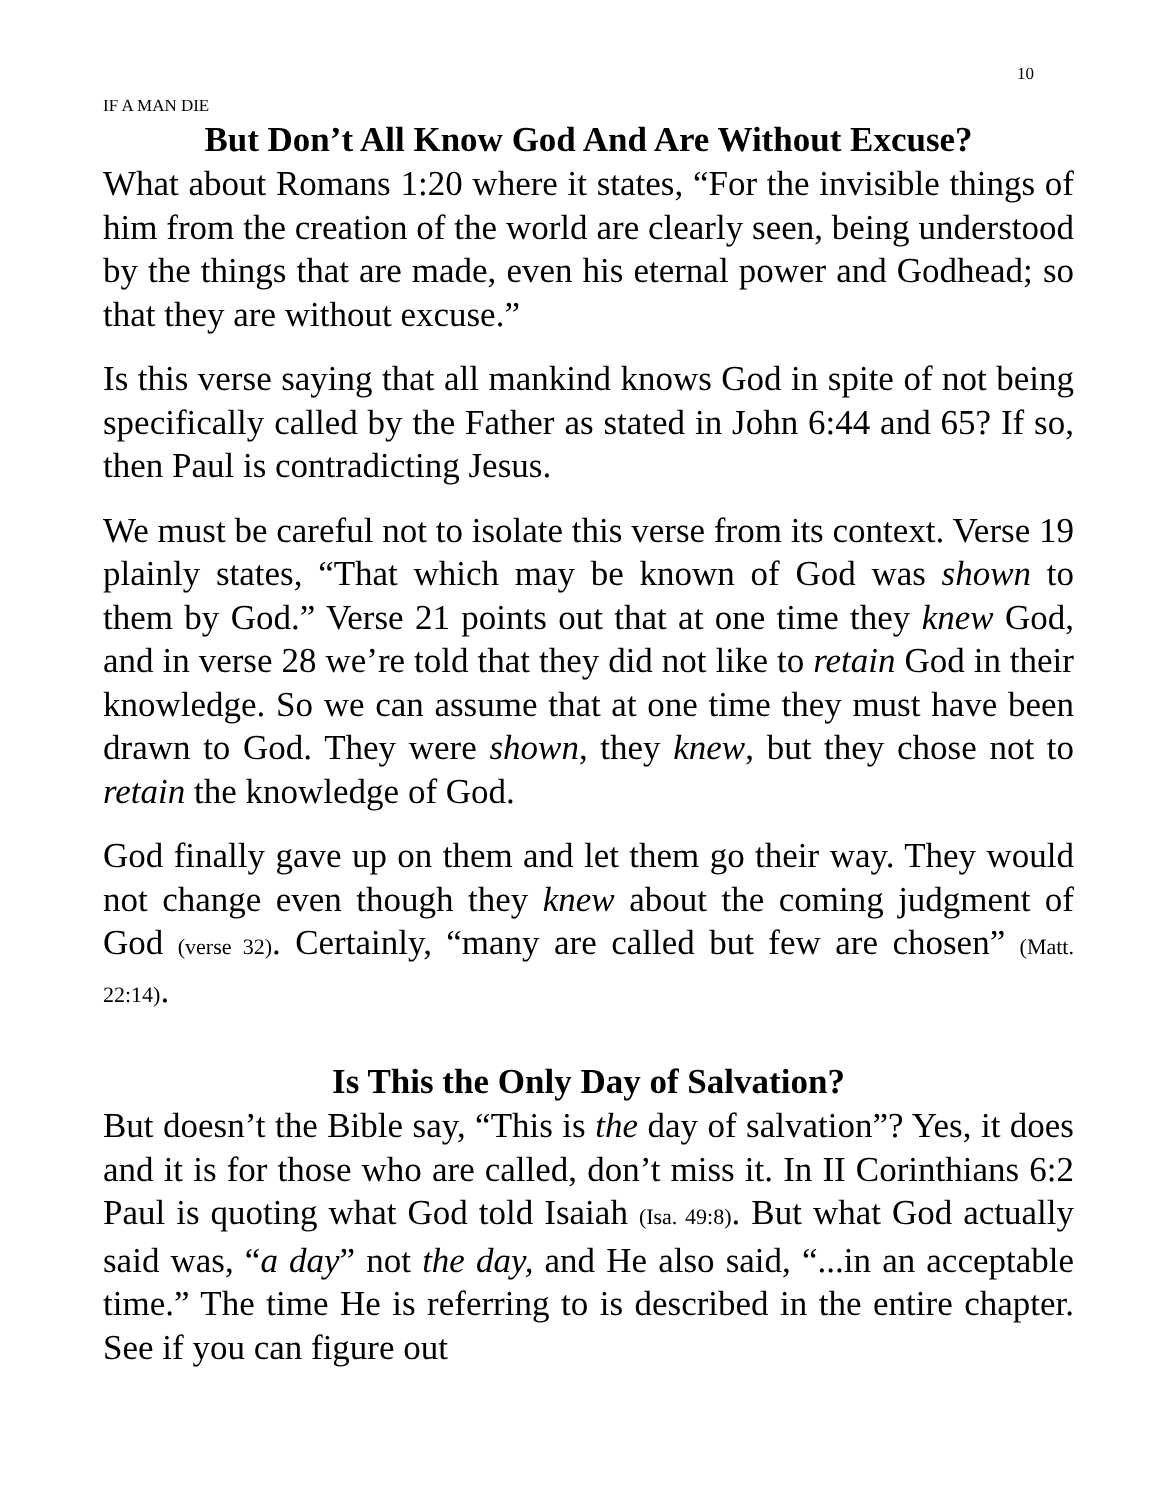IF A MAN DIE 10
But Don’t All Know God And Are Without Excuse?
What about Romans 1:20 where it states, “For the invisible things of him from the creation of the world are clearly seen, being understood by the things that are made, even his eternal power and Godhead; so that they are without excuse.”
Is this verse saying that all mankind knows God in spite of not being specifically called by the Father as stated in John 6:44 and 65? If so, then Paul is contradicting Jesus.
We must be careful not to isolate this verse from its context. Verse 19 plainly states, “That which may be known of God was shown to them by God.” Verse 21 points out that at one time they knew God, and in verse 28 we’re told that they did not like to retain God in their knowledge. So we can assume that at one time they must have been drawn to God. They were shown, they knew, but they chose not to retain the knowledge of God.
God finally gave up on them and let them go their way. They would not change even though they knew about the coming judgment of God (verse 32). Certainly, “many are called but few are chosen” (Matt. 22:14).
Is This the Only Day of Salvation?
But doesn’t the Bible say, “This is the day of salvation”? Yes, it does and it is for those who are called, don’t miss it. In II Corinthians 6:2 Paul is quoting what God told Isaiah (Isa. 49:8). But what God actually said was, “a day” not the day, and He also said, “...in an acceptable time.” The time He is referring to is described in the entire chapter. See if you can figure out